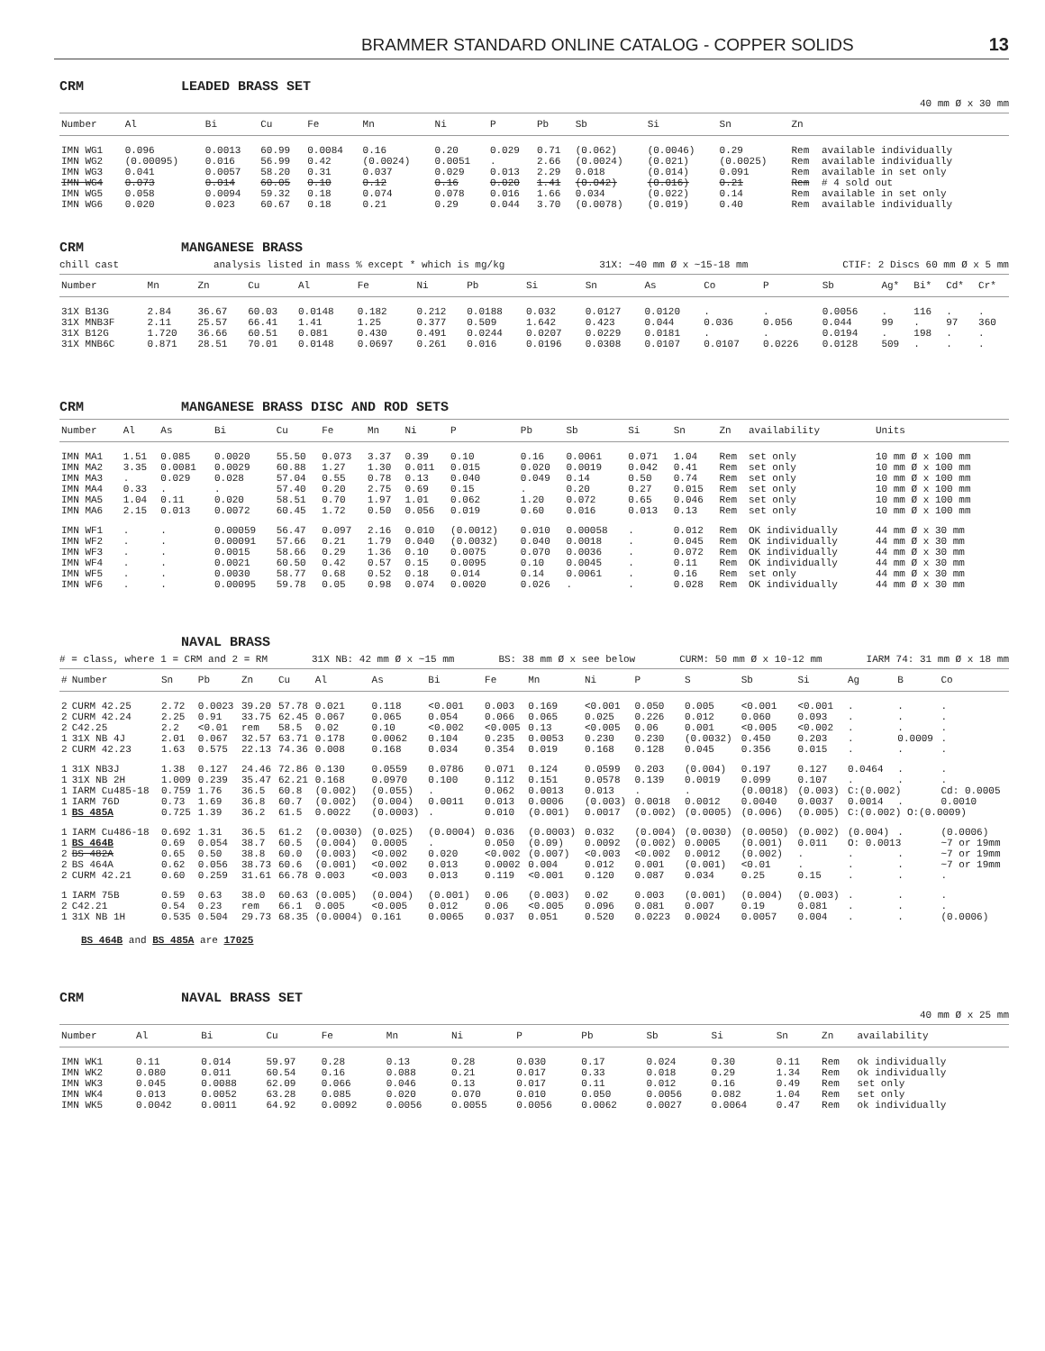BRAMMER STANDARD ONLINE CATALOG - COPPER SOLIDS 13
CRM LEADED BRASS SET
40 mm Ø x 30 mm
| Number | Al | Bi | Cu | Fe | Mn | Ni | P | Pb | Sb | Si | Sn | Zn | |
| --- | --- | --- | --- | --- | --- | --- | --- | --- | --- | --- | --- | --- | --- |
| IMN WG1 | 0.096 | 0.0013 | 60.99 | 0.0084 | 0.16 | 0.20 | 0.029 | 0.71 | (0.062) | (0.0046) | 0.29 | Rem | available individually |
| IMN WG2 | (0.00095) | 0.016 | 56.99 | 0.42 | (0.0024) | 0.0051 | . | 2.66 | (0.0024) | (0.021) | (0.0025) | Rem | available individually |
| IMN WG3 | 0.041 | 0.0057 | 58.20 | 0.31 | 0.037 | 0.029 | 0.013 | 2.29 | 0.018 | (0.014) | 0.091 | Rem | available in set only |
| IMN WG4 | 0.073 | 0.014 | 60.05 | 0.10 | 0.12 | 0.16 | 0.020 | 1.41 | (0.042) | (0.016) | 0.21 | Rem | # 4 sold out |
| IMN WG5 | 0.058 | 0.0094 | 59.32 | 0.18 | 0.074 | 0.078 | 0.016 | 1.66 | 0.034 | (0.022) | 0.14 | Rem | available in set only |
| IMN WG6 | 0.020 | 0.023 | 60.67 | 0.18 | 0.21 | 0.29 | 0.044 | 3.70 | (0.0078) | (0.019) | 0.40 | Rem | available individually |
CRM MANGANESE BRASS
chill cast analysis listed in mass % except * which is mg/kg 31X: ~40 mm Ø x ~15-18 mm CTIF: 2 Discs 60 mm Ø x 5 mm
| Number | Mn | Zn | Cu | Al | Fe | Ni | Pb | Si | Sn | As | Co | P | Sb | Ag* | Bi* | Cd* | Cr* |
| --- | --- | --- | --- | --- | --- | --- | --- | --- | --- | --- | --- | --- | --- | --- | --- | --- | --- |
| 31X B13G | 2.84 | 36.67 | 60.03 | 0.0148 | 0.182 | 0.212 | 0.0188 | 0.032 | 0.0127 | 0.0120 | . | . | 0.0056 | . | 116 | . | . |
| 31X MNB3F | 2.11 | 25.57 | 66.41 | 1.41 | 1.25 | 0.377 | 0.509 | 1.642 | 0.423 | 0.044 | 0.036 | 0.056 | 0.044 | 99 | . | 97 | 360 |
| 31X B12G | 1.720 | 36.66 | 60.51 | 0.081 | 0.430 | 0.491 | 0.0244 | 0.0207 | 0.0229 | 0.0181 | . | . | 0.0194 | . | 198 | . | . |
| 31X MNB6C | 0.871 | 28.51 | 70.01 | 0.0148 | 0.0697 | 0.261 | 0.016 | 0.0196 | 0.0308 | 0.0107 | 0.0107 | 0.0226 | 0.0128 | 509 | . | . | . |
CRM MANGANESE BRASS DISC AND ROD SETS
| Number | Al | As | Bi | Cu | Fe | Mn | Ni | P | Pb | Sb | Si | Sn | Zn | availability | Units |
| --- | --- | --- | --- | --- | --- | --- | --- | --- | --- | --- | --- | --- | --- | --- | --- |
| IMN MA1 | 1.51 | 0.085 | 0.0020 | 55.50 | 0.073 | 3.37 | 0.39 | 0.10 | 0.16 | 0.0061 | 0.071 | 1.04 | Rem | set only | 10 mm Ø x 100 mm |
| IMN MA2 | 3.35 | 0.0081 | 0.0029 | 60.88 | 1.27 | 1.30 | 0.011 | 0.015 | 0.020 | 0.0019 | 0.042 | 0.41 | Rem | set only | 10 mm Ø x 100 mm |
| IMN MA3 | . | 0.029 | 0.028 | 57.04 | 0.55 | 0.78 | 0.13 | 0.040 | 0.049 | 0.14 | 0.50 | 0.74 | Rem | set only | 10 mm Ø x 100 mm |
| IMN MA4 | 0.33 | . | . | 57.40 | 0.20 | 2.75 | 0.69 | 0.15 | . | 0.20 | 0.27 | 0.015 | Rem | set only | 10 mm Ø x 100 mm |
| IMN MA5 | 1.04 | 0.11 | 0.020 | 58.51 | 0.70 | 1.97 | 1.01 | 0.062 | 1.20 | 0.072 | 0.65 | 0.046 | Rem | set only | 10 mm Ø x 100 mm |
| IMN MA6 | 2.15 | 0.013 | 0.0072 | 60.45 | 1.72 | 0.50 | 0.056 | 0.019 | 0.60 | 0.016 | 0.013 | 0.13 | Rem | set only | 10 mm Ø x 100 mm |
| IMN WF1 | . | . | 0.00059 | 56.47 | 0.097 | 2.16 | 0.010 | (0.0012) | 0.010 | 0.00058 | . | 0.012 | Rem | OK individually | 44 mm Ø x 30 mm |
| IMN WF2 | . | . | 0.00091 | 57.66 | 0.21 | 1.79 | 0.040 | (0.0032) | 0.040 | 0.0018 | . | 0.045 | Rem | OK individually | 44 mm Ø x 30 mm |
| IMN WF3 | . | . | 0.0015 | 58.66 | 0.29 | 1.36 | 0.10 | 0.0075 | 0.070 | 0.0036 | . | 0.072 | Rem | OK individually | 44 mm Ø x 30 mm |
| IMN WF4 | . | . | 0.0021 | 60.50 | 0.42 | 0.57 | 0.15 | 0.0095 | 0.10 | 0.0045 | . | 0.11 | Rem | OK individually | 44 mm Ø x 30 mm |
| IMN WF5 | . | . | 0.0030 | 58.77 | 0.68 | 0.52 | 0.18 | 0.014 | 0.14 | 0.0061 | . | 0.16 | Rem | set only | 44 mm Ø x 30 mm |
| IMN WF6 | . | . | 0.00095 | 59.78 | 0.05 | 0.98 | 0.074 | 0.0020 | 0.026 | . | . | 0.028 | Rem | OK individually | 44 mm Ø x 30 mm |
NAVAL BRASS
# = class, where 1 = CRM and 2 = RM 31X NB: 42 mm Ø x ~15 mm BS: 38 mm Ø x see below CURM: 50 mm Ø x 10-12 mm IARM 74: 31 mm Ø x 18 mm
| # | Number | Sn | Pb | Zn | Cu | Al | As | Bi | Fe | Mn | Ni | P | S | Sb | Si | Ag | B | Co |
| --- | --- | --- | --- | --- | --- | --- | --- | --- | --- | --- | --- | --- | --- | --- | --- | --- | --- | --- |
| 2 | CURM 42.25 | 2.72 | 0.0023 | 39.20 | 57.78 | 0.021 | 0.118 | <0.001 | 0.003 | 0.169 | <0.001 | 0.050 | 0.005 | <0.001 | <0.001 | . | . | . |
| 2 | CURM 42.24 | 2.25 | 0.91 | 33.75 | 62.45 | 0.067 | 0.065 | 0.054 | 0.066 | 0.065 | 0.025 | 0.226 | 0.012 | 0.060 | 0.093 | . | . | . |
| 2 | C42.25 | 2.2 | <0.01 | rem | 58.5 | 0.02 | 0.10 | <0.002 | <0.005 | 0.13 | <0.005 | 0.06 | 0.001 | <0.005 | <0.002 | . | . | . |
| 1 | 31X NB 4J | 2.01 | 0.067 | 32.57 | 63.71 | 0.178 | 0.0062 | 0.104 | 0.235 | 0.0053 | 0.230 | 0.230 | (0.0032) | 0.450 | 0.203 | . | 0.0009 | . |
| 2 | CURM 42.23 | 1.63 | 0.575 | 22.13 | 74.36 | 0.008 | 0.168 | 0.034 | 0.354 | 0.019 | 0.168 | 0.128 | 0.045 | 0.356 | 0.015 | . | . | . |
| 1 | 31X NB3J | 1.38 | 0.127 | 24.46 | 72.86 | 0.130 | 0.0559 | 0.0786 | 0.071 | 0.124 | 0.0599 | 0.203 | (0.004) | 0.197 | 0.127 | 0.0464 | . | . |
| 1 | 31X NB 2H | 1.009 | 0.239 | 35.47 | 62.21 | 0.168 | 0.0970 | 0.100 | 0.112 | 0.151 | 0.0578 | 0.139 | 0.0019 | 0.099 | 0.107 | . | . | . |
| 1 | IARM Cu485-18 | 0.759 | 1.76 | 36.5 | 60.8 | (0.002) | (0.055) | . | 0.062 | 0.0013 | 0.013 | . | . | (0.0018) | (0.003) | C:(0.002) | | Cd: 0.0005 |
| 1 | IARM 76D | 0.73 | 1.69 | 36.8 | 60.7 | (0.002) | (0.004) | 0.0011 | 0.013 | 0.0006 | (0.003) | 0.0018 | 0.0012 | 0.0040 | 0.0037 | 0.0014 | . | 0.0010 |
| 1 | BS 485A | 0.725 | 1.39 | 36.2 | 61.5 | 0.0022 | (0.0003) | . | 0.010 | (0.001) | 0.0017 | (0.002) | (0.0005) | (0.006) | (0.005) | C:(0.002) O:(0.0009) | | |
| 1 | IARM Cu486-18 | 0.692 | 1.31 | 36.5 | 61.2 | (0.0030) | (0.025) | (0.0004) | 0.036 | (0.0003) | 0.032 | (0.004) | (0.0030) | (0.0050) | (0.002) | (0.004) | . | (0.0006) |
| 1 | BS 464B | 0.69 | 0.054 | 38.7 | 60.5 | (0.004) | 0.0005 | . | 0.050 | (0.09) | 0.0092 | (0.002) | 0.0005 | (0.001) | 0.011 | O: 0.0013 | | ~7 or 19mm |
| 2 | BS 482A | 0.65 | 0.50 | 38.8 | 60.0 | (0.003) | <0.002 | 0.020 | <0.002 | (0.007) | <0.003 | <0.002 | 0.0012 | (0.002) | . | . | . | ~7 or 19mm |
| 2 | BS 464A | 0.62 | 0.056 | 38.73 | 60.6 | (0.001) | <0.002 | 0.013 | 0.0002 | 0.004 | 0.012 | 0.001 | (0.001) | <0.01 | . | . | . | ~7 or 19mm |
| 2 | CURM 42.21 | 0.60 | 0.259 | 31.61 | 66.78 | 0.003 | <0.003 | 0.013 | 0.119 | <0.001 | 0.120 | 0.087 | 0.034 | 0.25 | 0.15 | . | . | . |
| 1 | IARM 75B | 0.59 | 0.63 | 38.0 | 60.63 | (0.005) | (0.004) | (0.001) | 0.06 | (0.003) | 0.02 | 0.003 | (0.001) | (0.004) | (0.003) | . | . | . |
| 2 | C42.21 | 0.54 | 0.23 | rem | 66.1 | 0.005 | <0.005 | 0.012 | 0.06 | <0.005 | 0.096 | 0.081 | 0.007 | 0.19 | 0.081 | . | . | . |
| 1 | 31X NB 1H | 0.535 | 0.504 | 29.73 | 68.35 | (0.0004) | 0.161 | 0.0065 | 0.037 | 0.051 | 0.520 | 0.0223 | 0.0024 | 0.0057 | 0.004 | . | . | (0.0006) |
BS 464B and BS 485A are 17025
CRM NAVAL BRASS SET
40 mm Ø x 25 mm
| Number | Al | Bi | Cu | Fe | Mn | Ni | P | Pb | Sb | Si | Sn | Zn | availability |
| --- | --- | --- | --- | --- | --- | --- | --- | --- | --- | --- | --- | --- | --- |
| IMN WK1 | 0.11 | 0.014 | 59.97 | 0.28 | 0.13 | 0.28 | 0.030 | 0.17 | 0.024 | 0.30 | 0.11 | Rem | ok individually |
| IMN WK2 | 0.080 | 0.011 | 60.54 | 0.16 | 0.088 | 0.21 | 0.017 | 0.33 | 0.018 | 0.29 | 1.34 | Rem | ok individually |
| IMN WK3 | 0.045 | 0.0088 | 62.09 | 0.066 | 0.046 | 0.13 | 0.017 | 0.11 | 0.012 | 0.16 | 0.49 | Rem | set only |
| IMN WK4 | 0.013 | 0.0052 | 63.28 | 0.085 | 0.020 | 0.070 | 0.010 | 0.050 | 0.0056 | 0.082 | 1.04 | Rem | set only |
| IMN WK5 | 0.0042 | 0.0011 | 64.92 | 0.0092 | 0.0056 | 0.0055 | 0.0056 | 0.0062 | 0.0027 | 0.0064 | 0.47 | Rem | ok individually |